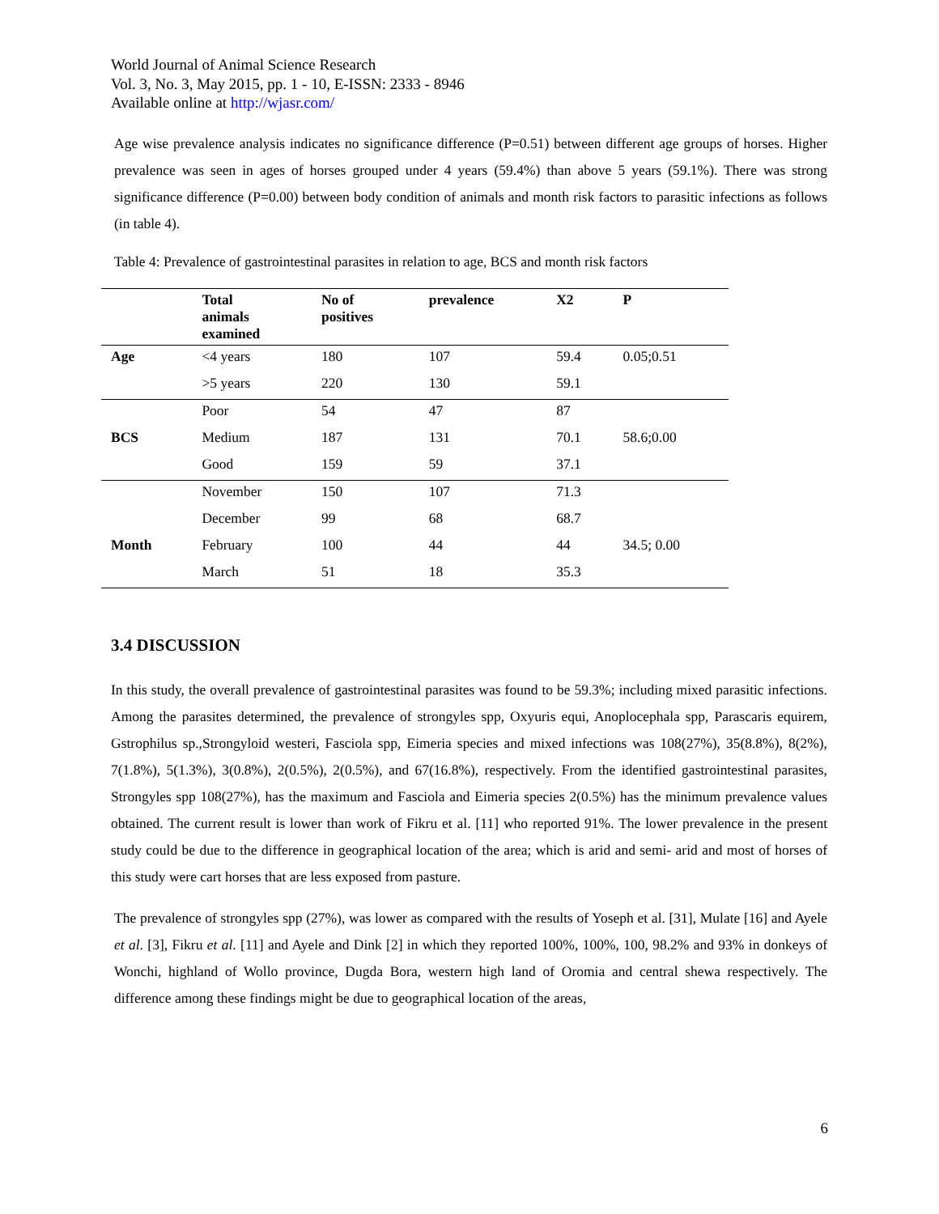World Journal of Animal Science Research
Vol. 3, No. 3, May 2015, pp. 1 - 10, E-ISSN: 2333 - 8946
Available online at http://wjasr.com/
Age wise prevalence analysis indicates no significance difference (P=0.51) between different age groups of horses. Higher prevalence was seen in ages of horses grouped under 4 years (59.4%) than above 5 years (59.1%). There was strong significance difference (P=0.00) between body condition of animals and month risk factors to parasitic infections as follows (in table 4).
Table 4: Prevalence of gastrointestinal parasites in relation to age, BCS and month risk factors
| | Total animals examined | No of positives | prevalence | X2 | P |
| Age | <4 years | 180 | 107 | 59.4 | 0.05;0.51 |
| | >5 years | 220 | 130 | 59.1 | |
| | Poor | 54 | 47 | 87 | |
| BCS | Medium | 187 | 131 | 70.1 | 58.6;0.00 |
| | Good | 159 | 59 | 37.1 | |
| | November | 150 | 107 | 71.3 | |
| | December | 99 | 68 | 68.7 | |
| Month | February | 100 | 44 | 44 | 34.5; 0.00 |
| | March | 51 | 18 | 35.3 | |
3.4 DISCUSSION
In this study, the overall prevalence of gastrointestinal parasites was found to be 59.3%; including mixed parasitic infections. Among the parasites determined, the prevalence of strongyles spp, Oxyuris equi, Anoplocephala spp, Parascaris equirem, Gstrophilus sp.,Strongyloid westeri, Fasciola spp, Eimeria species and mixed infections was 108(27%), 35(8.8%), 8(2%), 7(1.8%), 5(1.3%), 3(0.8%), 2(0.5%), 2(0.5%), and 67(16.8%), respectively. From the identified gastrointestinal parasites, Strongyles spp 108(27%), has the maximum and Fasciola and Eimeria species 2(0.5%) has the minimum prevalence values obtained. The current result is lower than work of Fikru et al. [11] who reported 91%. The lower prevalence in the present study could be due to the difference in geographical location of the area; which is arid and semi- arid and most of horses of this study were cart horses that are less exposed from pasture.
The prevalence of strongyles spp (27%), was lower as compared with the results of Yoseph et al. [31], Mulate [16] and Ayele et al. [3], Fikru et al. [11] and Ayele and Dink [2] in which they reported 100%, 100%, 100, 98.2% and 93% in donkeys of Wonchi, highland of Wollo province, Dugda Bora, western high land of Oromia and central shewa respectively. The difference among these findings might be due to geographical location of the areas,
6